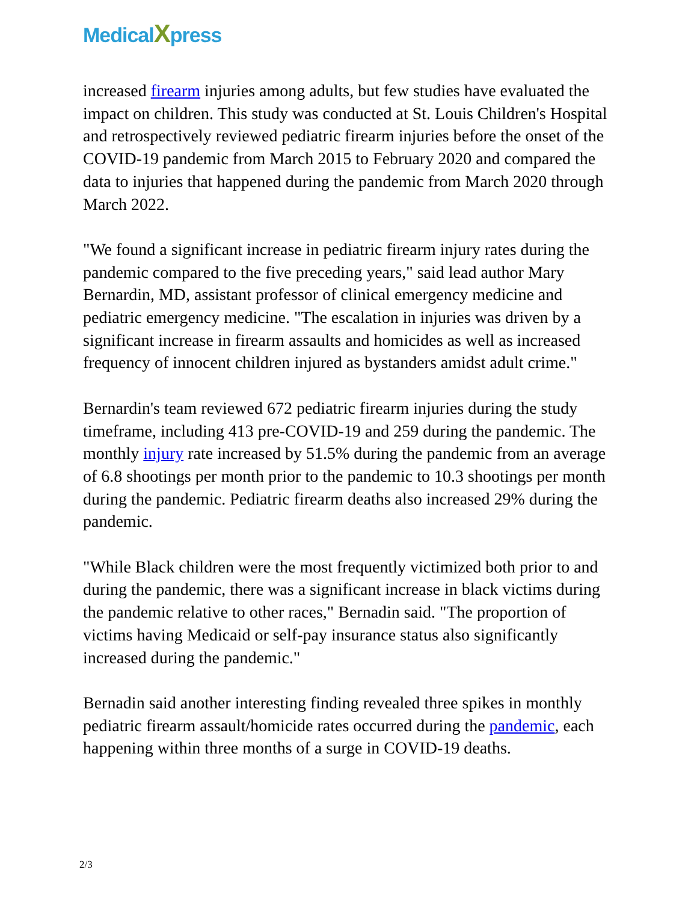MedicalXpress
increased firearm injuries among adults, but few studies have evaluated the impact on children. This study was conducted at St. Louis Children's Hospital and retrospectively reviewed pediatric firearm injuries before the onset of the COVID-19 pandemic from March 2015 to February 2020 and compared the data to injuries that happened during the pandemic from March 2020 through March 2022.
"We found a significant increase in pediatric firearm injury rates during the pandemic compared to the five preceding years," said lead author Mary Bernardin, MD, assistant professor of clinical emergency medicine and pediatric emergency medicine. "The escalation in injuries was driven by a significant increase in firearm assaults and homicides as well as increased frequency of innocent children injured as bystanders amidst adult crime."
Bernardin's team reviewed 672 pediatric firearm injuries during the study timeframe, including 413 pre-COVID-19 and 259 during the pandemic. The monthly injury rate increased by 51.5% during the pandemic from an average of 6.8 shootings per month prior to the pandemic to 10.3 shootings per month during the pandemic. Pediatric firearm deaths also increased 29% during the pandemic.
"While Black children were the most frequently victimized both prior to and during the pandemic, there was a significant increase in black victims during the pandemic relative to other races," Bernadin said. "The proportion of victims having Medicaid or self-pay insurance status also significantly increased during the pandemic."
Bernadin said another interesting finding revealed three spikes in monthly pediatric firearm assault/homicide rates occurred during the pandemic, each happening within three months of a surge in COVID-19 deaths.
2/3